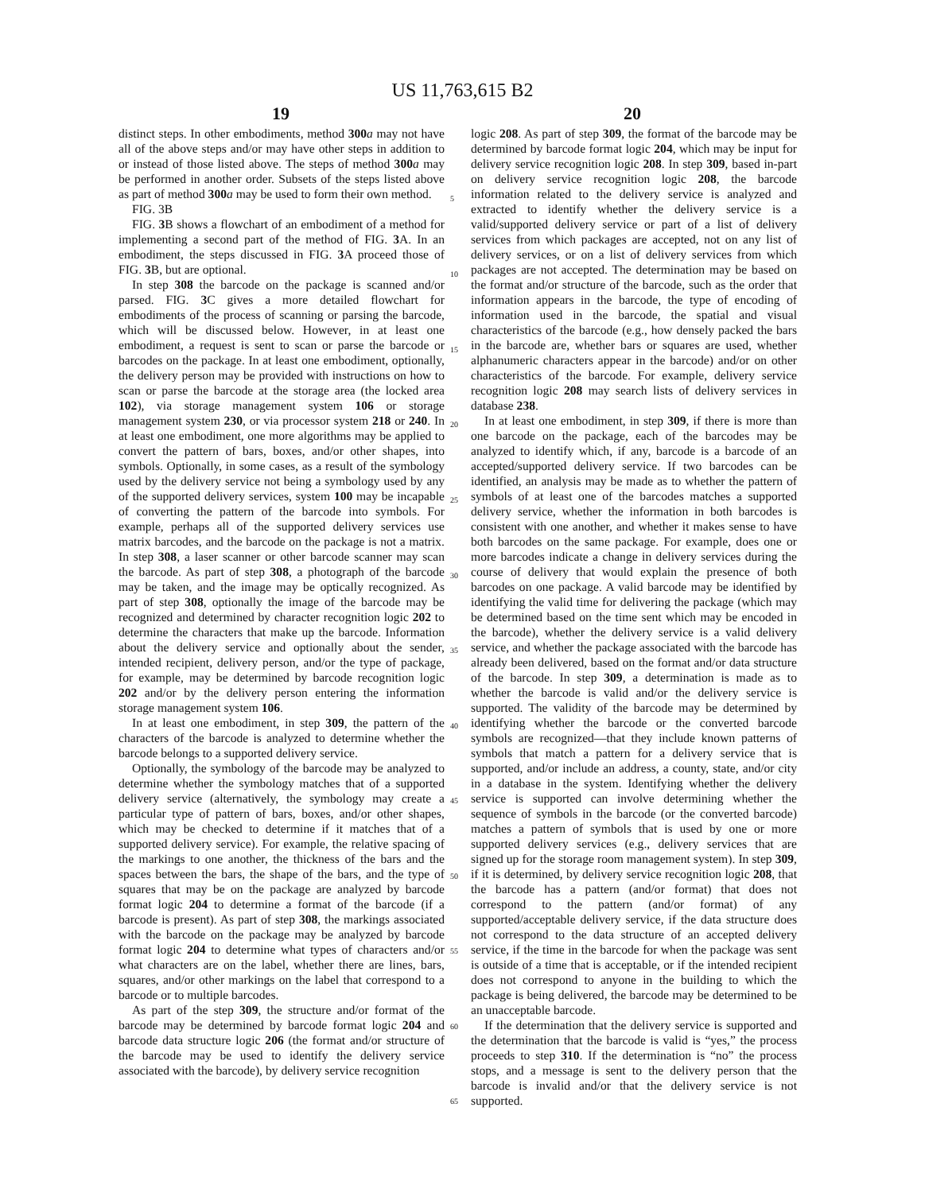US 11,763,615 B2
19 20
distinct steps. In other embodiments, method 300 a may not have all of the above steps and/or may have other steps in addition to or instead of those listed above. The steps of method 300 a may be performed in another order. Subsets of the steps listed above as part of method 300 a may be used to form their own method.
FIG. 3B
FIG. 3 B shows a flowchart of an embodiment of a method for implementing a second part of the method of FIG. 3 A. In an embodiment, the steps discussed in FIG. 3 A proceed those of FIG. 3 B, but are optional.
In step 308 the barcode on the package is scanned and/or parsed. FIG. 3 C gives a more detailed flowchart for embodiments of the process of scanning or parsing the barcode, which will be discussed below. However, in at least one embodiment, a request is sent to scan or parse the barcode or barcodes on the package. In at least one embodiment, optionally, the delivery person may be provided with instructions on how to scan or parse the barcode at the storage area (the locked area 102), via storage management system 106 or storage management system 230, or via processor system 218 or 240. In at least one embodiment, one more algorithms may be applied to convert the pattern of bars, boxes, and/or other shapes, into symbols. Optionally, in some cases, as a result of the symbology used by the delivery service not being a symbology used by any of the supported delivery services, system 100 may be incapable of converting the pattern of the barcode into symbols. For example, perhaps all of the supported delivery services use matrix barcodes, and the barcode on the package is not a matrix. In step 308, a laser scanner or other barcode scanner may scan the barcode. As part of step 308, a photograph of the barcode may be taken, and the image may be optically recognized. As part of step 308, optionally the image of the barcode may be recognized and determined by character recognition logic 202 to determine the characters that make up the barcode. Information about the delivery service and optionally about the sender, intended recipient, delivery person, and/or the type of package, for example, may be determined by barcode recognition logic 202 and/or by the delivery person entering the information storage management system 106.
In at least one embodiment, in step 309, the pattern of the characters of the barcode is analyzed to determine whether the barcode belongs to a supported delivery service.
Optionally, the symbology of the barcode may be analyzed to determine whether the symbology matches that of a supported delivery service (alternatively, the symbology may create a particular type of pattern of bars, boxes, and/or other shapes, which may be checked to determine if it matches that of a supported delivery service). For example, the relative spacing of the markings to one another, the thickness of the bars and the spaces between the bars, the shape of the bars, and the type of squares that may be on the package are analyzed by barcode format logic 204 to determine a format of the barcode (if a barcode is present). As part of step 308, the markings associated with the barcode on the package may be analyzed by barcode format logic 204 to determine what types of characters and/or what characters are on the label, whether there are lines, bars, squares, and/or other markings on the label that correspond to a barcode or to multiple barcodes.
As part of the step 309, the structure and/or format of the barcode may be determined by barcode format logic 204 and barcode data structure logic 206 (the format and/or structure of the barcode may be used to identify the delivery service associated with the barcode), by delivery service recognition
logic 208. As part of step 309, the format of the barcode may be determined by barcode format logic 204, which may be input for delivery service recognition logic 208. In step 309, based in-part on delivery service recognition logic 208, the barcode information related to the delivery service is analyzed and extracted to identify whether the delivery service is a valid/supported delivery service or part of a list of delivery services from which packages are accepted, not on any list of delivery services, or on a list of delivery services from which packages are not accepted. The determination may be based on the format and/or structure of the barcode, such as the order that information appears in the barcode, the type of encoding of information used in the barcode, the spatial and visual characteristics of the barcode (e.g., how densely packed the bars in the barcode are, whether bars or squares are used, whether alphanumeric characters appear in the barcode) and/or on other characteristics of the barcode. For example, delivery service recognition logic 208 may search lists of delivery services in database 238.
In at least one embodiment, in step 309, if there is more than one barcode on the package, each of the barcodes may be analyzed to identify which, if any, barcode is a barcode of an accepted/supported delivery service. If two barcodes can be identified, an analysis may be made as to whether the pattern of symbols of at least one of the barcodes matches a supported delivery service, whether the information in both barcodes is consistent with one another, and whether it makes sense to have both barcodes on the same package. For example, does one or more barcodes indicate a change in delivery services during the course of delivery that would explain the presence of both barcodes on one package. A valid barcode may be identified by identifying the valid time for delivering the package (which may be determined based on the time sent which may be encoded in the barcode), whether the delivery service is a valid delivery service, and whether the package associated with the barcode has already been delivered, based on the format and/or data structure of the barcode. In step 309, a determination is made as to whether the barcode is valid and/or the delivery service is supported. The validity of the barcode may be determined by identifying whether the barcode or the converted barcode symbols are recognized—that they include known patterns of symbols that match a pattern for a delivery service that is supported, and/or include an address, a county, state, and/or city in a database in the system. Identifying whether the delivery service is supported can involve determining whether the sequence of symbols in the barcode (or the converted barcode) matches a pattern of symbols that is used by one or more supported delivery services (e.g., delivery services that are signed up for the storage room management system). In step 309, if it is determined, by delivery service recognition logic 208, that the barcode has a pattern (and/or format) that does not correspond to the pattern (and/or format) of any supported/acceptable delivery service, if the data structure does not correspond to the data structure of an accepted delivery service, if the time in the barcode for when the package was sent is outside of a time that is acceptable, or if the intended recipient does not correspond to anyone in the building to which the package is being delivered, the barcode may be determined to be an unacceptable barcode.
If the determination that the delivery service is supported and the determination that the barcode is valid is “yes,” the process proceeds to step 310. If the determination is “no” the process stops, and a message is sent to the delivery person that the barcode is invalid and/or that the delivery service is not supported.
5
10
15
20
25
30
35
40
45
50
55
60
65